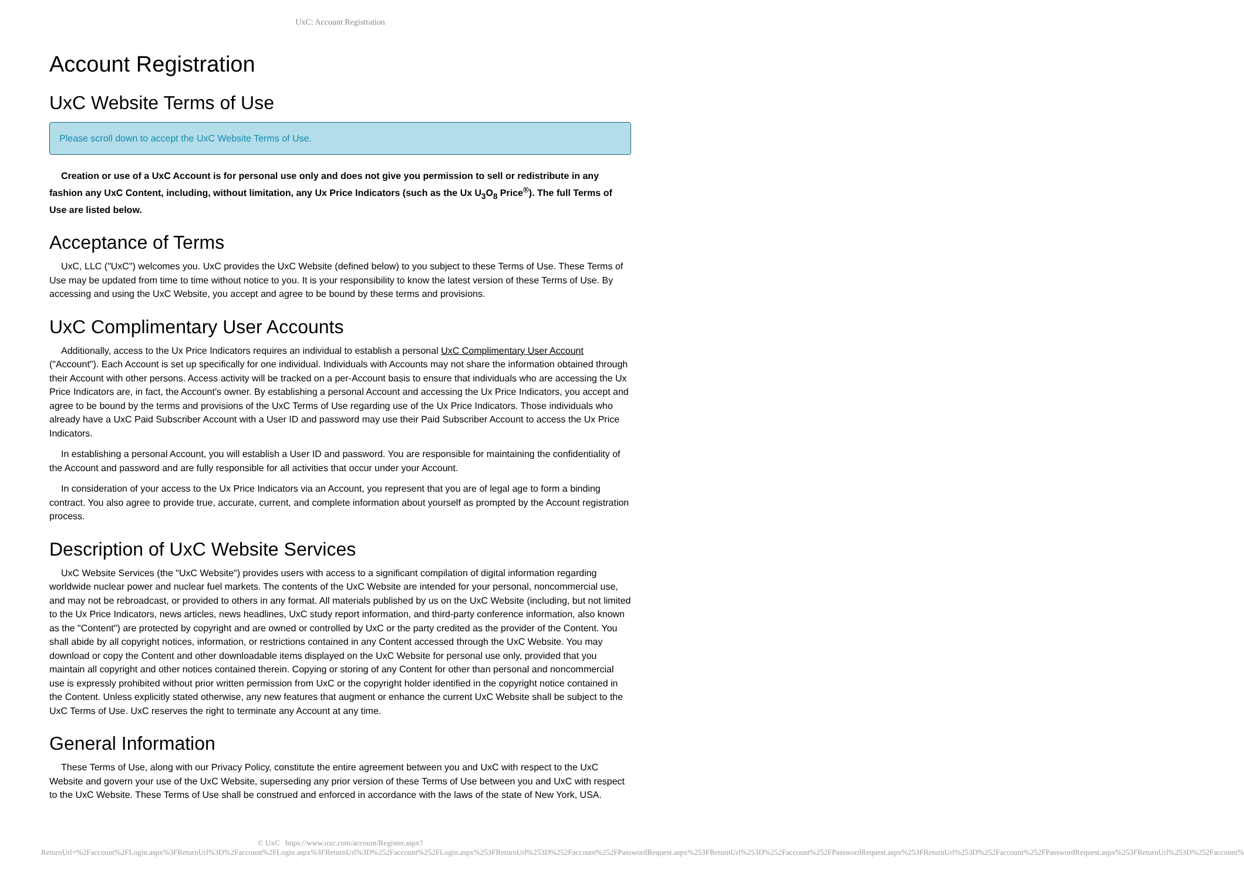UxC: Account Registration
Account Registration
UxC Website Terms of Use
Please scroll down to accept the UxC Website Terms of Use.
Creation or use of a UxC Account is for personal use only and does not give you permission to sell or redistribute in any fashion any UxC Content, including, without limitation, any Ux Price Indicators (such as the Ux U<sub>3</sub>O<sub>8</sub> Price<sup>®</sup>). The full Terms of Use are listed below.
Acceptance of Terms
UxC, LLC ("UxC") welcomes you. UxC provides the UxC Website (defined below) to you subject to these Terms of Use. These Terms of Use may be updated from time to time without notice to you. It is your responsibility to know the latest version of these Terms of Use. By accessing and using the UxC Website, you accept and agree to be bound by these terms and provisions.
UxC Complimentary User Accounts
Additionally, access to the Ux Price Indicators requires an individual to establish a personal UxC Complimentary User Account ("Account"). Each Account is set up specifically for one individual. Individuals with Accounts may not share the information obtained through their Account with other persons. Access activity will be tracked on a per-Account basis to ensure that individuals who are accessing the Ux Price Indicators are, in fact, the Account's owner. By establishing a personal Account and accessing the Ux Price Indicators, you accept and agree to be bound by the terms and provisions of the UxC Terms of Use regarding use of the Ux Price Indicators. Those individuals who already have a UxC Paid Subscriber Account with a User ID and password may use their Paid Subscriber Account to access the Ux Price Indicators.
In establishing a personal Account, you will establish a User ID and password. You are responsible for maintaining the confidentiality of the Account and password and are fully responsible for all activities that occur under your Account.
In consideration of your access to the Ux Price Indicators via an Account, you represent that you are of legal age to form a binding contract. You also agree to provide true, accurate, current, and complete information about yourself as prompted by the Account registration process.
Description of UxC Website Services
UxC Website Services (the "UxC Website") provides users with access to a significant compilation of digital information regarding worldwide nuclear power and nuclear fuel markets. The contents of the UxC Website are intended for your personal, noncommercial use, and may not be rebroadcast, or provided to others in any format. All materials published by us on the UxC Website (including, but not limited to the Ux Price Indicators, news articles, news headlines, UxC study report information, and third-party conference information, also known as the "Content") are protected by copyright and are owned or controlled by UxC or the party credited as the provider of the Content. You shall abide by all copyright notices, information, or restrictions contained in any Content accessed through the UxC Website. You may download or copy the Content and other downloadable items displayed on the UxC Website for personal use only, provided that you maintain all copyright and other notices contained therein. Copying or storing of any Content for other than personal and noncommercial use is expressly prohibited without prior written permission from UxC or the copyright holder identified in the copyright notice contained in the Content. Unless explicitly stated otherwise, any new features that augment or enhance the current UxC Website shall be subject to the UxC Terms of Use. UxC reserves the right to terminate any Account at any time.
General Information
These Terms of Use, along with our Privacy Policy, constitute the entire agreement between you and UxC with respect to the UxC Website and govern your use of the UxC Website, superseding any prior version of these Terms of Use between you and UxC with respect to the UxC Website. These Terms of Use shall be construed and enforced in accordance with the laws of the state of New York, USA.
© UxC https://www.uxc.com/account/Register.aspx?ReturnUrl=%2Faccount%2FLogin.aspx%3FReturnUrl%3D%2Faccount%2FLogin.aspx%3FReturnUrl%3D%252Faccount%252FLogin.aspx%253FReturnUrl%253D%252Faccount%252FPasswordRequest.aspx%253FReturnUrl%253D%252Faccount%252FPasswordRequest.aspx%253FReturnUrl%253D%252Faccount%252FPasswordRequest.aspx%253FReturnUrl%253D%252Faccount%